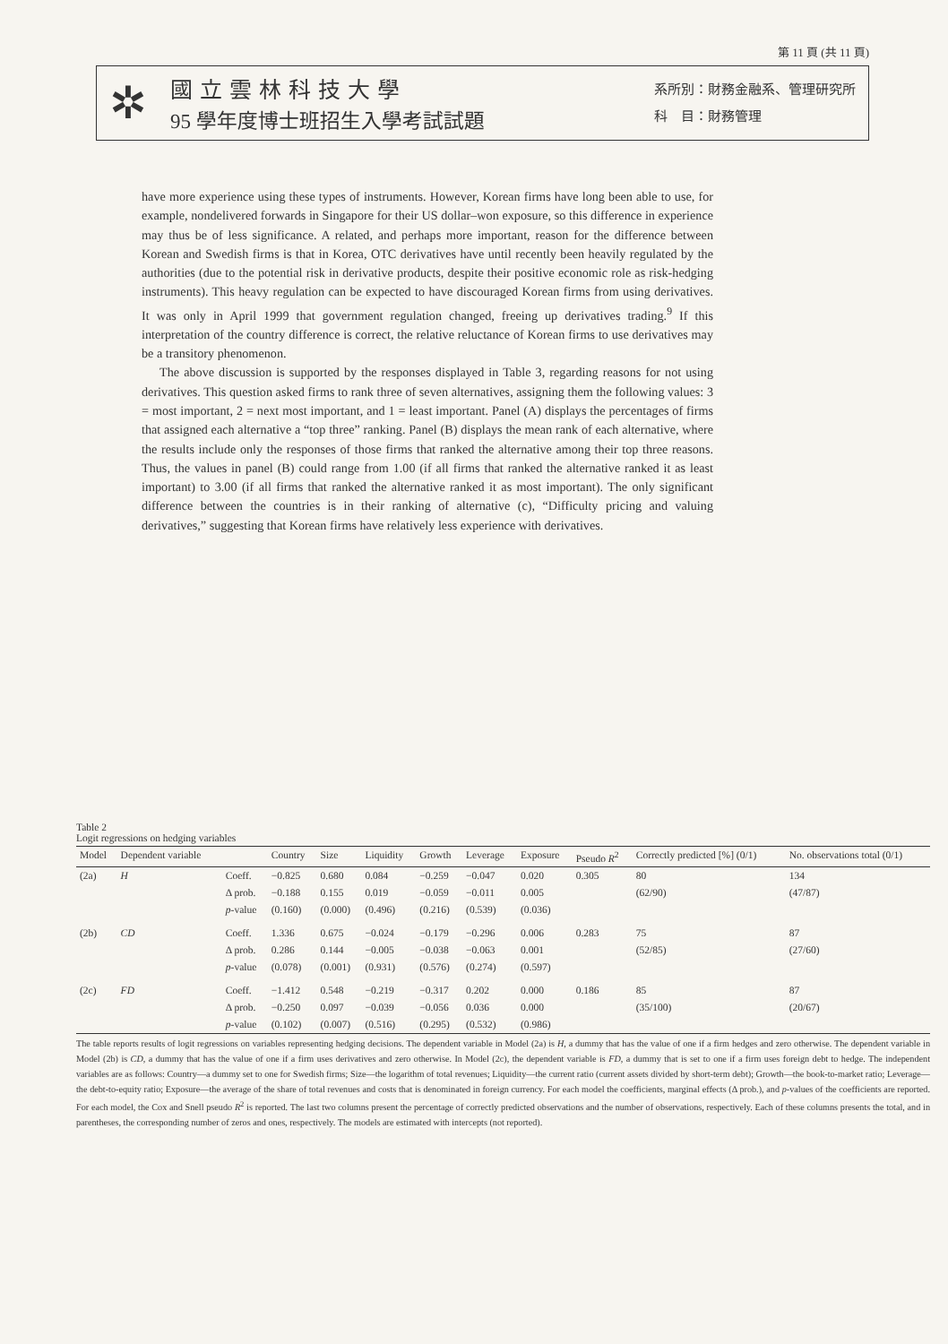第 11 頁 (共 11 頁)
✲
國立雲林科技大學
95 學年度博士班招生入學考試試題
系所別：財務金融系、管理研究所
科　目：財務管理
have more experience using these types of instruments. However, Korean firms have long been able to use, for example, nondelivered forwards in Singapore for their US dollar–won exposure, so this difference in experience may thus be of less significance. A related, and perhaps more important, reason for the difference between Korean and Swedish firms is that in Korea, OTC derivatives have until recently been heavily regulated by the authorities (due to the potential risk in derivative products, despite their positive economic role as risk-hedging instruments). This heavy regulation can be expected to have discouraged Korean firms from using derivatives. It was only in April 1999 that government regulation changed, freeing up derivatives trading.<sup>9</sup> If this interpretation of the country difference is correct, the relative reluctance of Korean firms to use derivatives may be a transitory phenomenon.
The above discussion is supported by the responses displayed in Table 3, regarding reasons for not using derivatives. This question asked firms to rank three of seven alternatives, assigning them the following values: 3 = most important, 2 = next most important, and 1 = least important. Panel (A) displays the percentages of firms that assigned each alternative a “top three” ranking. Panel (B) displays the mean rank of each alternative, where the results include only the responses of those firms that ranked the alternative among their top three reasons. Thus, the values in panel (B) could range from 1.00 (if all firms that ranked the alternative ranked it as least important) to 3.00 (if all firms that ranked the alternative ranked it as most important). The only significant difference between the countries is in their ranking of alternative (c), “Difficulty pricing and valuing derivatives,” suggesting that Korean firms have relatively less experience with derivatives.
Table 2
Logit regressions on hedging variables
| Model | Dependent variable | | Country | Size | Liquidity | Growth | Leverage | Exposure | Pseudo R<sup>2</sup> | Correctly predicted [%] (0/1) | No. observations total (0/1) |
| --- | --- | --- | --- | --- | --- | --- | --- | --- | --- | --- | --- |
| (2a) | H | Coeff. | −0.825 | 0.680 | 0.084 | −0.259 | −0.047 | 0.020 | 0.305 | 80 | 134 |
| | | Δ prob. | −0.188 | 0.155 | 0.019 | −0.059 | −0.011 | 0.005 | | (62/90) | (47/87) |
| | | p -value | (0.160) | (0.000) | (0.496) | (0.216) | (0.539) | (0.036) | | | |
| (2b) | CD | Coeff. | 1.336 | 0.675 | −0.024 | −0.179 | −0.296 | 0.006 | 0.283 | 75 | 87 |
| | | Δ prob. | 0.286 | 0.144 | −0.005 | −0.038 | −0.063 | 0.001 | | (52/85) | (27/60) |
| | | p -value | (0.078) | (0.001) | (0.931) | (0.576) | (0.274) | (0.597) | | | |
| (2c) | FD | Coeff. | −1.412 | 0.548 | −0.219 | −0.317 | 0.202 | 0.000 | 0.186 | 85 | 87 |
| | | Δ prob. | −0.250 | 0.097 | −0.039 | −0.056 | 0.036 | 0.000 | | (35/100) | (20/67) |
| | | p -value | (0.102) | (0.007) | (0.516) | (0.295) | (0.532) | (0.986) | | | |
The table reports results of logit regressions on variables representing hedging decisions. The dependent variable in Model (2a) is H, a dummy that has the value of one if a firm hedges and zero otherwise. The dependent variable in Model (2b) is CD, a dummy that has the value of one if a firm uses derivatives and zero otherwise. In Model (2c), the dependent variable is FD, a dummy that is set to one if a firm uses foreign debt to hedge. The independent variables are as follows: Country—a dummy set to one for Swedish firms; Size—the logarithm of total revenues; Liquidity—the current ratio (current assets divided by short-term debt); Growth—the book-to-market ratio; Leverage—the debt-to-equity ratio; Exposure—the average of the share of total revenues and costs that is denominated in foreign currency. For each model the coefficients, marginal effects (Δ prob.), and p-values of the coefficients are reported. For each model, the Cox and Snell pseudo R<sup>2</sup> is reported. The last two columns present the percentage of correctly predicted observations and the number of observations, respectively. Each of these columns presents the total, and in parentheses, the corresponding number of zeros and ones, respectively. The models are estimated with intercepts (not reported).